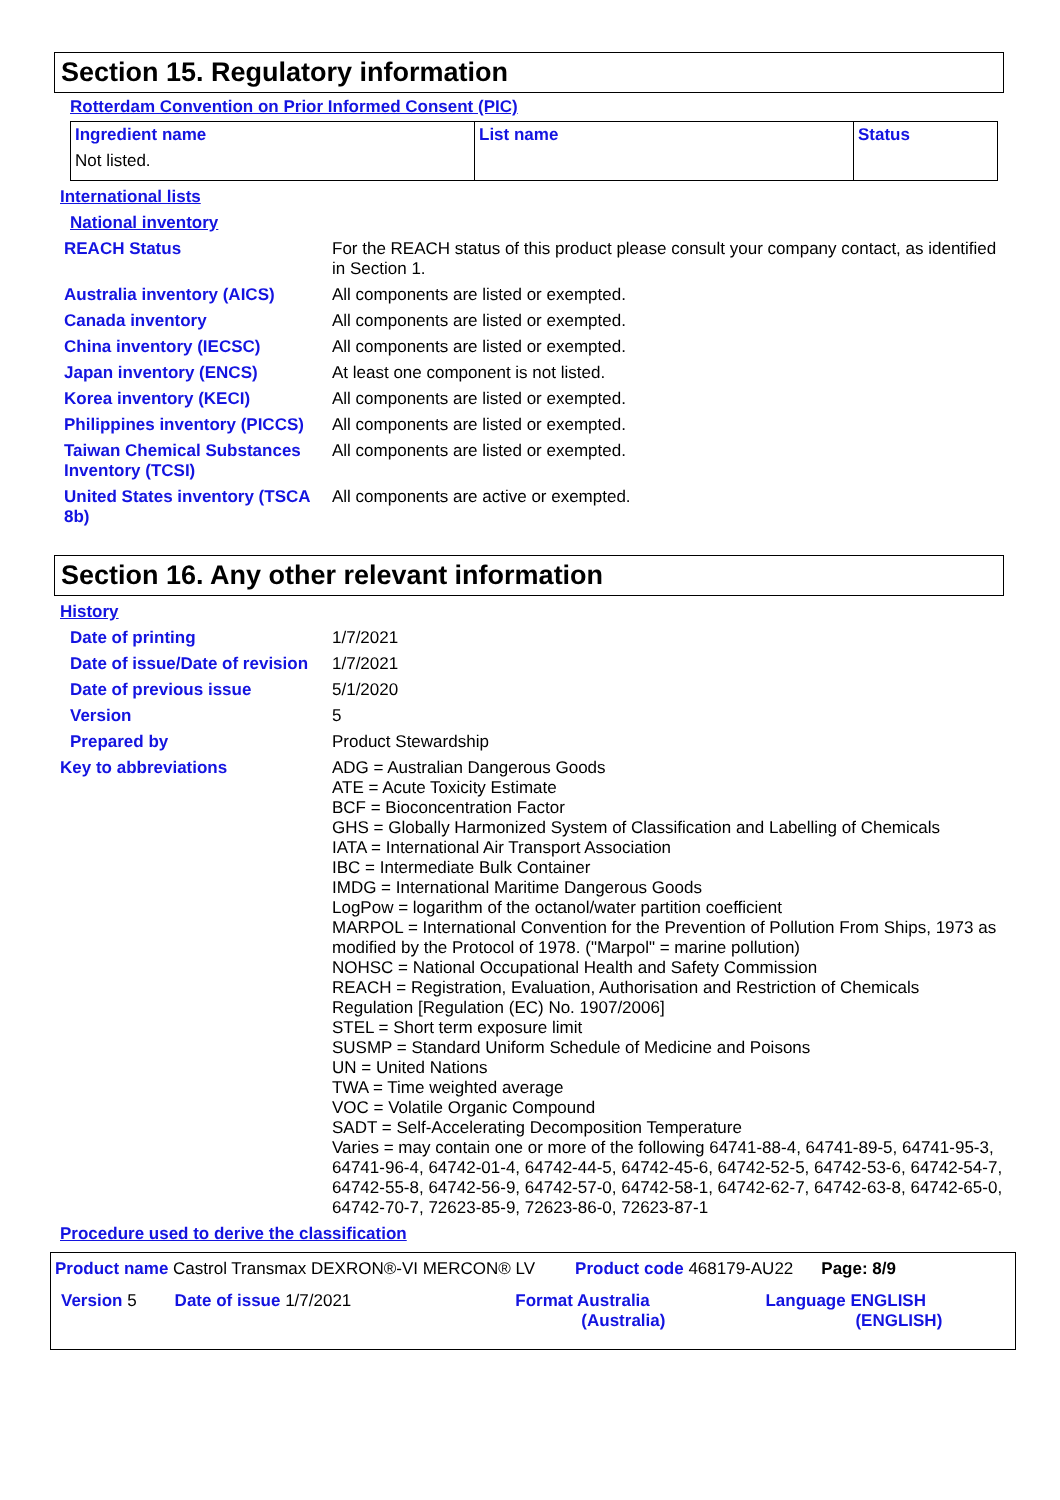Section 15. Regulatory information
Rotterdam Convention on Prior Informed Consent (PIC)
| Ingredient name | List name | Status |
| --- | --- | --- |
| Not listed. | | |
International lists
National inventory
REACH Status
For the REACH status of this product please consult your company contact, as identified in Section 1.
Australia inventory (AICS)
All components are listed or exempted.
Canada inventory
All components are listed or exempted.
China inventory (IECSC)
All components are listed or exempted.
Japan inventory (ENCS)
At least one component is not listed.
Korea inventory (KECI)
All components are listed or exempted.
Philippines inventory (PICCS)
All components are listed or exempted.
Taiwan Chemical Substances Inventory (TCSI)
All components are listed or exempted.
United States inventory (TSCA 8b)
All components are active or exempted.
Section 16. Any other relevant information
History
Date of printing
1/7/2021
Date of issue/Date of revision
1/7/2021
Date of previous issue
5/1/2020
Version
5
Prepared by
Product Stewardship
Key to abbreviations
ADG = Australian Dangerous Goods
ATE = Acute Toxicity Estimate
BCF = Bioconcentration Factor
GHS = Globally Harmonized System of Classification and Labelling of Chemicals
IATA = International Air Transport Association
IBC = Intermediate Bulk Container
IMDG = International Maritime Dangerous Goods
LogPow = logarithm of the octanol/water partition coefficient
MARPOL = International Convention for the Prevention of Pollution From Ships, 1973 as modified by the Protocol of 1978. ("Marpol" = marine pollution)
NOHSC = National Occupational Health and Safety Commission
REACH = Registration, Evaluation, Authorisation and Restriction of Chemicals Regulation [Regulation (EC) No. 1907/2006]
STEL = Short term exposure limit
SUSMP = Standard Uniform Schedule of Medicine and Poisons
UN = United Nations
TWA = Time weighted average
VOC = Volatile Organic Compound
SADT = Self-Accelerating Decomposition Temperature
Varies = may contain one or more of the following 64741-88-4, 64741-89-5, 64741-95-3, 64741-96-4, 64742-01-4, 64742-44-5, 64742-45-6, 64742-52-5, 64742-53-6, 64742-54-7, 64742-55-8, 64742-56-9, 64742-57-0, 64742-58-1, 64742-62-7, 64742-63-8, 64742-65-0, 64742-70-7, 72623-85-9, 72623-86-0, 72623-87-1
Procedure used to derive the classification
Product name Castrol Transmax DEXRON®-VI MERCON® LV Product code 468179-AU22 Page: 8/9
Version 5 Date of issue 1/7/2021 Format Australia
(Australia) Language ENGLISH
(ENGLISH)